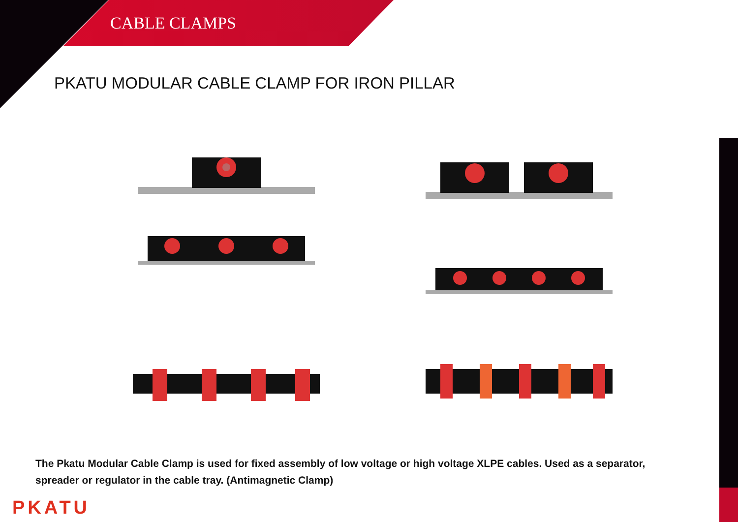CABLE CLAMPS
PKATU MODULAR CABLE CLAMP FOR IRON PILLAR
The Pkatu Modular Cable Clamp is used for fixed assembly of low voltage or high voltage XLPE cables. Used as a separator, spreader or regulator in the cable tray. (Antimagnetic Clamp)
PKATU